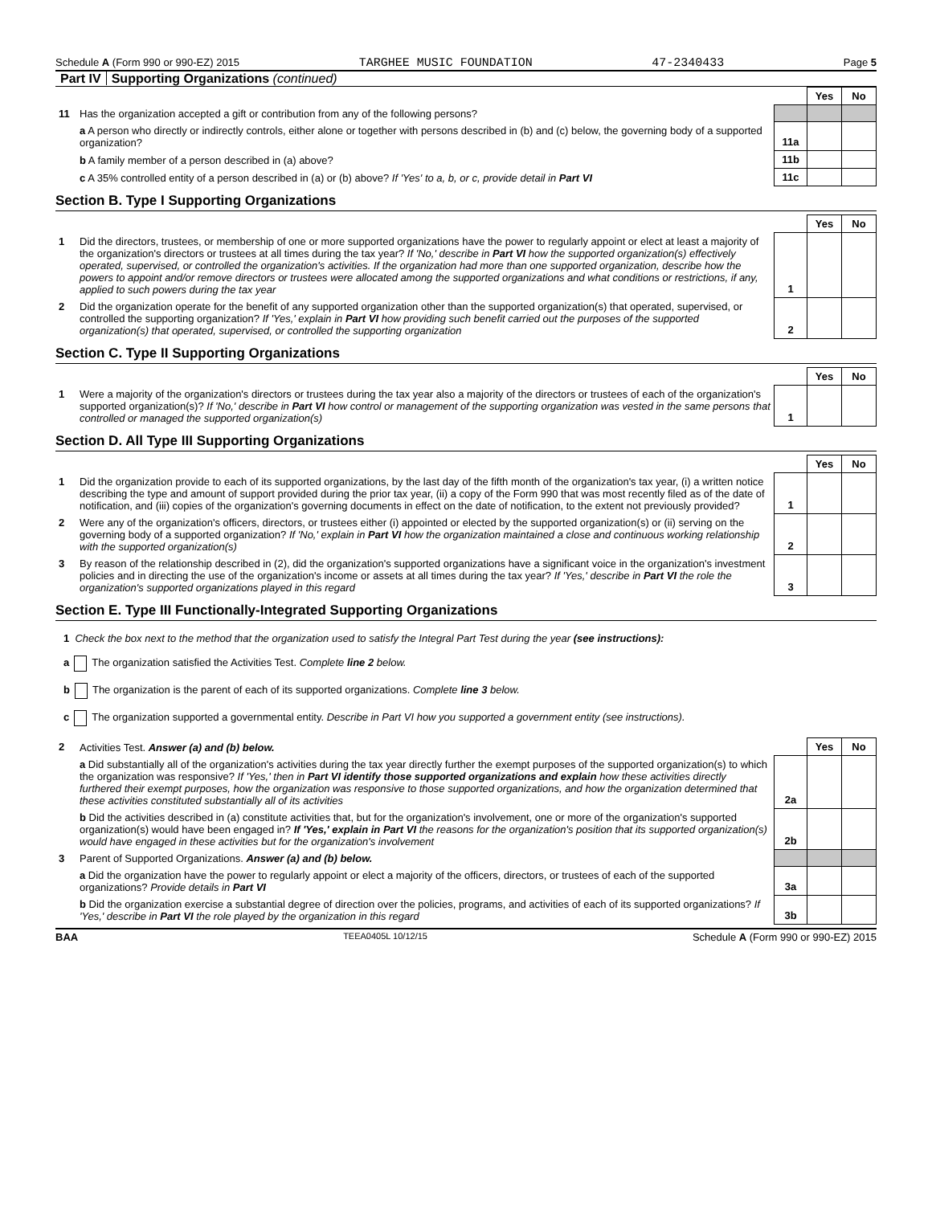Schedule A (Form 990 or 990-EZ) 2015 TARGHEE MUSIC FOUNDATION 47-2340433 Page 5
Part IV Supporting Organizations (continued)
| | | | Yes | No |
| 11 | Has the organization accepted a gift or contribution from any of the following persons? | | | |
| | a A person who directly or indirectly controls, either alone or together with persons described in (b) and (c) below, the governing body of a supported organization? | 11a | | |
| | b A family member of a person described in (a) above? | 11b | | |
| | c A 35% controlled entity of a person described in (a) or (b) above? If 'Yes' to a, b, or c, provide detail in Part VI | 11c | | |
Section B. Type I Supporting Organizations
| | | | Yes | No |
| 1 | Did the directors, trustees, or membership of one or more supported organizations have the power to regularly appoint or elect at least a majority of the organization's directors or trustees at all times during the tax year? If 'No,' describe in Part VI how the supported organization(s) effectively operated, supervised, or controlled the organization's activities. If the organization had more than one supported organization, describe how the powers to appoint and/or remove directors or trustees were allocated among the supported organizations and what conditions or restrictions, if any, applied to such powers during the tax year | 1 | | |
| 2 | Did the organization operate for the benefit of any supported organization other than the supported organization(s) that operated, supervised, or controlled the supporting organization? If 'Yes,' explain in Part VI how providing such benefit carried out the purposes of the supported organization(s) that operated, supervised, or controlled the supporting organization | 2 | | |
Section C. Type II Supporting Organizations
| | | | Yes | No |
| 1 | Were a majority of the organization's directors or trustees during the tax year also a majority of the directors or trustees of each of the organization's supported organization(s)? If 'No,' describe in Part VI how control or management of the supporting organization was vested in the same persons that controlled or managed the supported organization(s) | 1 | | |
Section D. All Type III Supporting Organizations
| | | | Yes | No |
| 1 | Did the organization provide to each of its supported organizations, by the last day of the fifth month of the organization's tax year, (i) a written notice describing the type and amount of support provided during the prior tax year, (ii) a copy of the Form 990 that was most recently filed as of the date of notification, and (iii) copies of the organization's governing documents in effect on the date of notification, to the extent not previously provided? | 1 | | |
| 2 | Were any of the organization's officers, directors, or trustees either (i) appointed or elected by the supported organization(s) or (ii) serving on the governing body of a supported organization? If 'No,' explain in Part VI how the organization maintained a close and continuous working relationship with the supported organization(s) | 2 | | |
| 3 | By reason of the relationship described in (2), did the organization's supported organizations have a significant voice in the organization's investment policies and in directing the use of the organization's income or assets at all times during the tax year? If 'Yes,' describe in Part VI the role the organization's supported organizations played in this regard | 3 | | |
Section E. Type III Functionally-Integrated Supporting Organizations
1 Check the box next to the method that the organization used to satisfy the Integral Part Test during the year (see instructions):
a The organization satisfied the Activities Test. Complete line 2 below.
b The organization is the parent of each of its supported organizations. Complete line 3 below.
c The organization supported a governmental entity. Describe in Part VI how you supported a government entity (see instructions).
| 2 | Activities Test. Answer (a) and (b) below. | | Yes | No |
| | a Did substantially all of the organization's activities during the tax year directly further the exempt purposes of the supported organization(s) to which the organization was responsive? If 'Yes,' then in Part VI identify those supported organizations and explain how these activities directly furthered their exempt purposes, how the organization was responsive to those supported organizations, and how the organization determined that these activities constituted substantially all of its activities | 2a | | |
| | b Did the activities described in (a) constitute activities that, but for the organization's involvement, one or more of the organization's supported organization(s) would have been engaged in? If 'Yes,' explain in Part VI the reasons for the organization's position that its supported organization(s) would have engaged in these activities but for the organization's involvement | 2b | | |
| 3 | Parent of Supported Organizations. Answer (a) and (b) below. | | | |
| | a Did the organization have the power to regularly appoint or elect a majority of the officers, directors, or trustees of each of the supported organizations? Provide details in Part VI | 3a | | |
| | b Did the organization exercise a substantial degree of direction over the policies, programs, and activities of each of its supported organizations? If 'Yes,' describe in Part VI the role played by the organization in this regard | 3b | | |
BAA TEEA0405L 10/12/15 Schedule A (Form 990 or 990-EZ) 2015